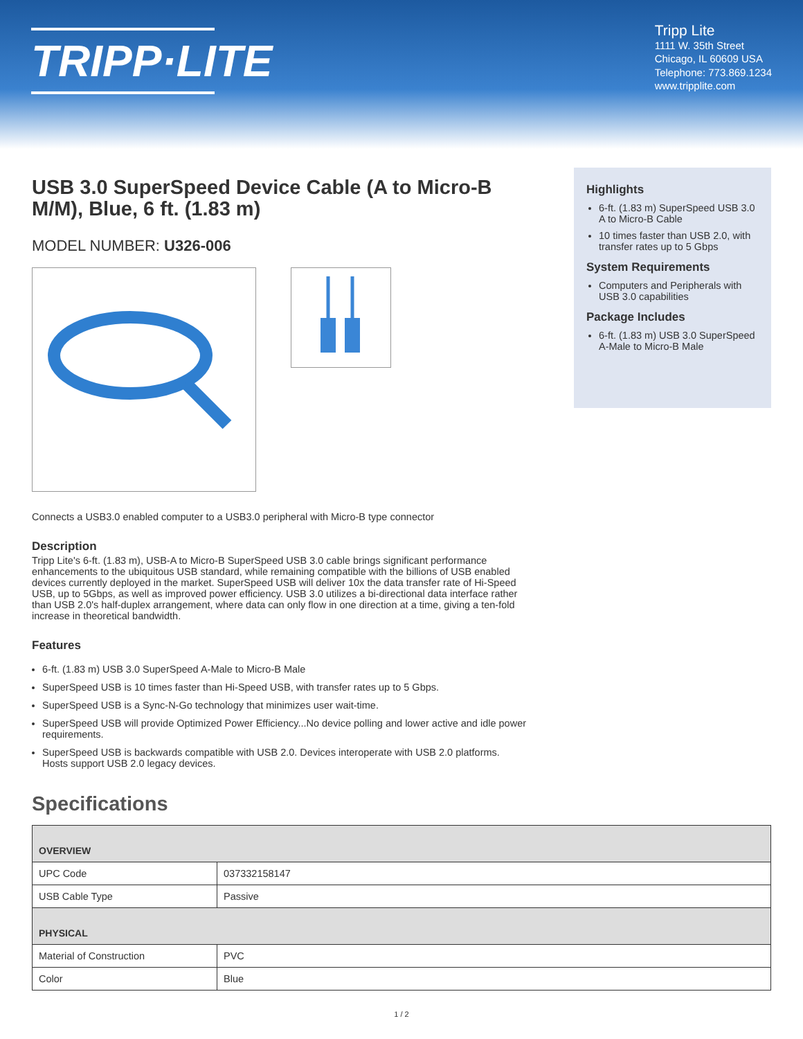TRIPP·LITE
Tripp Lite
1111 W. 35th Street
Chicago, IL 60609 USA
Telephone: 773.869.1234
www.tripplite.com
USB 3.0 SuperSpeed Device Cable (A to Micro-B M/M), Blue, 6 ft. (1.83 m)
MODEL NUMBER: U326-006
Connects a USB3.0 enabled computer to a USB3.0 peripheral with Micro-B type connector
Description
Tripp Lite's 6-ft. (1.83 m), USB-A to Micro-B SuperSpeed USB 3.0 cable brings significant performance enhancements to the ubiquitous USB standard, while remaining compatible with the billions of USB enabled devices currently deployed in the market. SuperSpeed USB will deliver 10x the data transfer rate of Hi-Speed USB, up to 5Gbps, as well as improved power efficiency. USB 3.0 utilizes a bi-directional data interface rather than USB 2.0's half-duplex arrangement, where data can only flow in one direction at a time, giving a ten-fold increase in theoretical bandwidth.
Features
6-ft. (1.83 m) USB 3.0 SuperSpeed A-Male to Micro-B Male
SuperSpeed USB is 10 times faster than Hi-Speed USB, with transfer rates up to 5 Gbps.
SuperSpeed USB is a Sync-N-Go technology that minimizes user wait-time.
SuperSpeed USB will provide Optimized Power Efficiency...No device polling and lower active and idle power requirements.
SuperSpeed USB is backwards compatible with USB 2.0. Devices interoperate with USB 2.0 platforms. Hosts support USB 2.0 legacy devices.
Highlights
6-ft. (1.83 m) SuperSpeed USB 3.0 A to Micro-B Cable
10 times faster than USB 2.0, with transfer rates up to 5 Gbps
System Requirements
Computers and Peripherals with USB 3.0 capabilities
Package Includes
6-ft. (1.83 m) USB 3.0 SuperSpeed A-Male to Micro-B Male
Specifications
| OVERVIEW | |
| --- | --- |
| UPC Code | 037332158147 |
| USB Cable Type | Passive |
| PHYSICAL | |
| Material of Construction | PVC |
| Color | Blue |
1 / 2